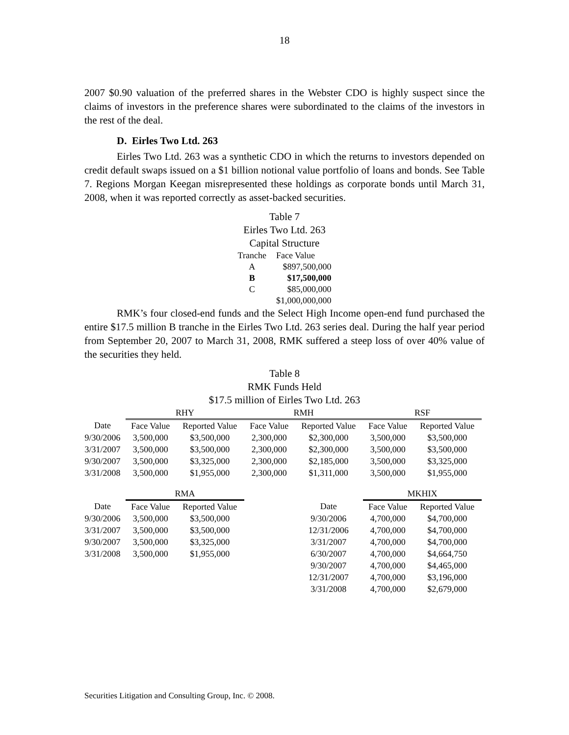18
2007 $0.90 valuation of the preferred shares in the Webster CDO is highly suspect since the claims of investors in the preference shares were subordinated to the claims of the investors in the rest of the deal.
D. Eirles Two Ltd. 263
Eirles Two Ltd. 263 was a synthetic CDO in which the returns to investors depended on credit default swaps issued on a $1 billion notional value portfolio of loans and bonds. See Table 7. Regions Morgan Keegan misrepresented these holdings as corporate bonds until March 31, 2008, when it was reported correctly as asset-backed securities.
Table 7
Eirles Two Ltd. 263
Capital Structure
| Tranche | Face Value |
| A | $897,500,000 |
| B | $17,500,000 |
| C | $85,000,000 |
| | $1,000,000,000 |
RMK’s four closed-end funds and the Select High Income open-end fund purchased the entire $17.5 million B tranche in the Eirles Two Ltd. 263 series deal. During the half year period from September 20, 2007 to March 31, 2008, RMK suffered a steep loss of over 40% value of the securities they held.
Table 8
RMK Funds Held
$17.5 million of Eirles Two Ltd. 263
| | RHY | | RMH | | RSF | |
| Date | Face Value | Reported Value | Face Value | Reported Value | Face Value | Reported Value |
| 9/30/2006 | 3,500,000 | $3,500,000 | 2,300,000 | $2,300,000 | 3,500,000 | $3,500,000 |
| 3/31/2007 | 3,500,000 | $3,500,000 | 2,300,000 | $2,300,000 | 3,500,000 | $3,500,000 |
| 9/30/2007 | 3,500,000 | $3,325,000 | 2,300,000 | $2,185,000 | 3,500,000 | $3,325,000 |
| 3/31/2008 | 3,500,000 | $1,955,000 | 2,300,000 | $1,311,000 | 3,500,000 | $1,955,000 |
| | RMA | | | | MKHIX | |
| Date | Face Value | Reported Value | | Date | Face Value | Reported Value |
| 9/30/2006 | 3,500,000 | $3,500,000 | | 9/30/2006 | 4,700,000 | $4,700,000 |
| 3/31/2007 | 3,500,000 | $3,500,000 | | 12/31/2006 | 4,700,000 | $4,700,000 |
| 9/30/2007 | 3,500,000 | $3,325,000 | | 3/31/2007 | 4,700,000 | $4,700,000 |
| 3/31/2008 | 3,500,000 | $1,955,000 | | 6/30/2007 | 4,700,000 | $4,664,750 |
| | | | | 9/30/2007 | 4,700,000 | $4,465,000 |
| | | | | 12/31/2007 | 4,700,000 | $3,196,000 |
| | | | | 3/31/2008 | 4,700,000 | $2,679,000 |
Securities Litigation and Consulting Group, Inc. © 2008.